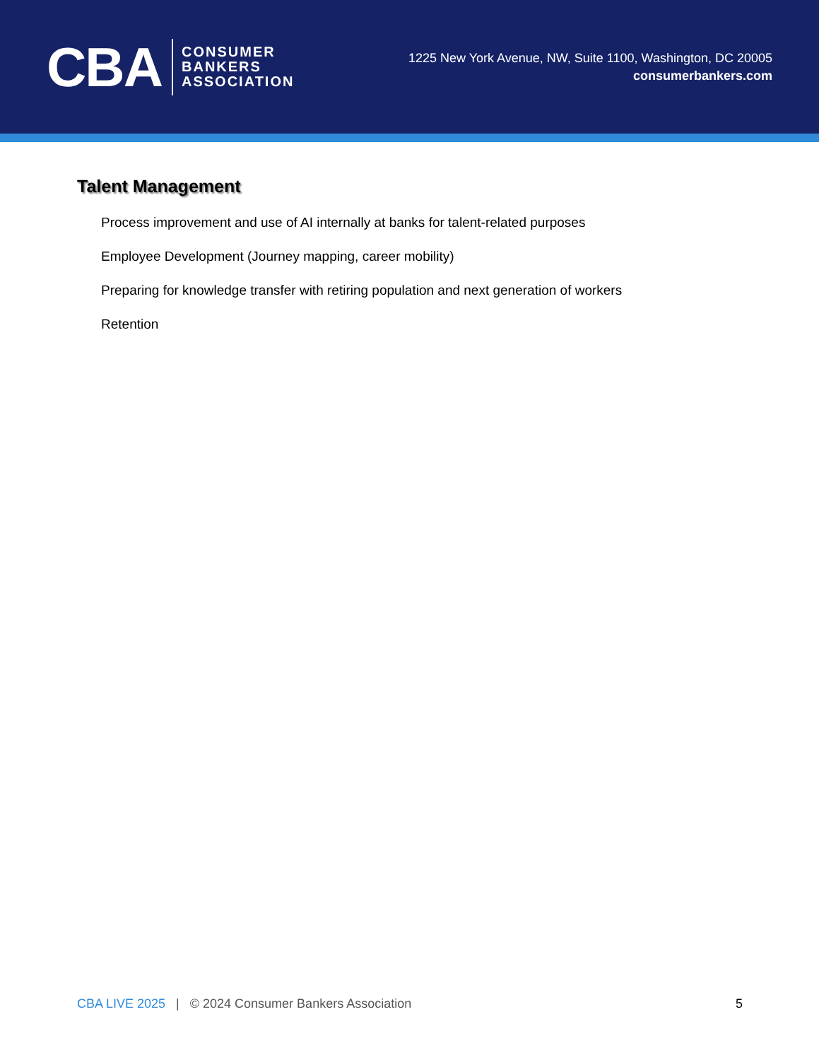CBA
CONSUMER
BANKERS
ASSOCIATION
1225 New York Avenue, NW, Suite 1100, Washington, DC 20005
consumerbankers.com
Talent Management
Process improvement and use of AI internally at banks for talent-related purposes
Employee Development (Journey mapping, career mobility)
Preparing for knowledge transfer with retiring population and next generation of workers
Retention
CBA LIVE 2025 | © 2024 Consumer Bankers Association
5